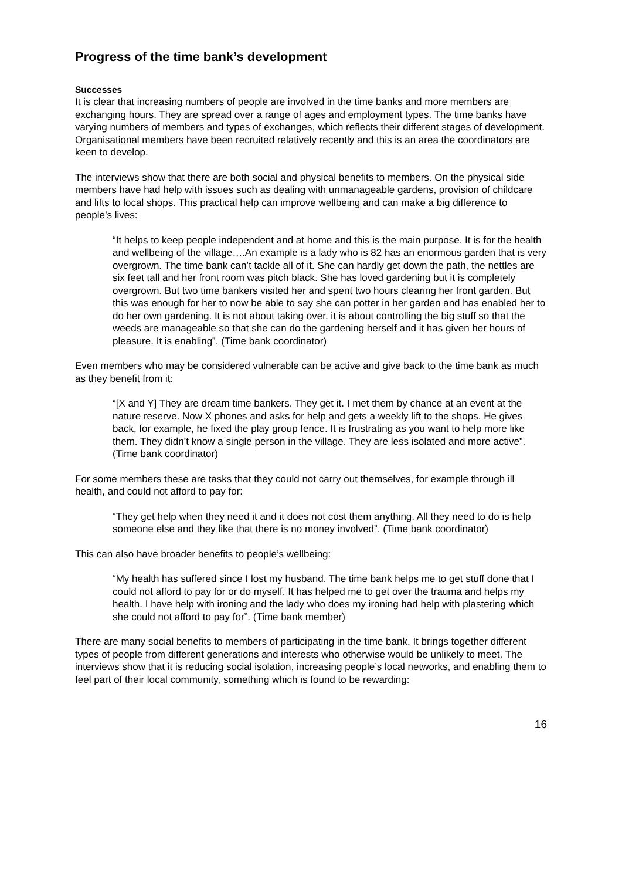Progress of the time bank’s development
Successes
It is clear that increasing numbers of people are involved in the time banks and more members are exchanging hours. They are spread over a range of ages and employment types. The time banks have varying numbers of members and types of exchanges, which reflects their different stages of development. Organisational members have been recruited relatively recently and this is an area the coordinators are keen to develop.
The interviews show that there are both social and physical benefits to members. On the physical side members have had help with issues such as dealing with unmanageable gardens, provision of childcare and lifts to local shops. This practical help can improve wellbeing and can make a big difference to people’s lives:
“It helps to keep people independent and at home and this is the main purpose. It is for the health and wellbeing of the village….An example is a lady who is 82 has an enormous garden that is very overgrown. The time bank can’t tackle all of it. She can hardly get down the path, the nettles are six feet tall and her front room was pitch black. She has loved gardening but it is completely overgrown. But two time bankers visited her and spent two hours clearing her front garden. But this was enough for her to now be able to say she can potter in her garden and has enabled her to do her own gardening. It is not about taking over, it is about controlling the big stuff so that the weeds are manageable so that she can do the gardening herself and it has given her hours of pleasure. It is enabling”. (Time bank coordinator)
Even members who may be considered vulnerable can be active and give back to the time bank as much as they benefit from it:
“[X and Y] They are dream time bankers. They get it. I met them by chance at an event at the nature reserve. Now X phones and asks for help and gets a weekly lift to the shops. He gives back, for example, he fixed the play group fence. It is frustrating as you want to help more like them. They didn’t know a single person in the village. They are less isolated and more active”. (Time bank coordinator)
For some members these are tasks that they could not carry out themselves, for example through ill health, and could not afford to pay for:
“They get help when they need it and it does not cost them anything. All they need to do is help someone else and they like that there is no money involved”. (Time bank coordinator)
This can also have broader benefits to people’s wellbeing:
“My health has suffered since I lost my husband. The time bank helps me to get stuff done that I could not afford to pay for or do myself. It has helped me to get over the trauma and helps my health. I have help with ironing and the lady who does my ironing had help with plastering which she could not afford to pay for”. (Time bank member)
There are many social benefits to members of participating in the time bank. It brings together different types of people from different generations and interests who otherwise would be unlikely to meet. The interviews show that it is reducing social isolation, increasing people’s local networks, and enabling them to feel part of their local community, something which is found to be rewarding:
16